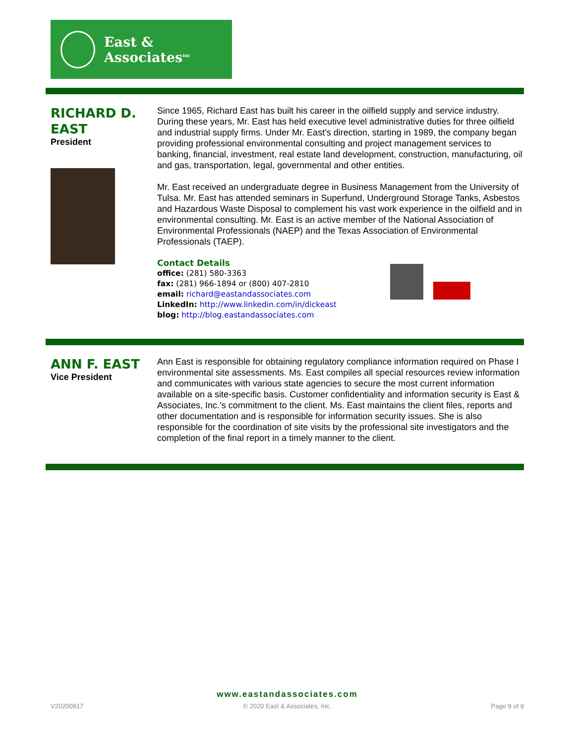East & Associates<sup>inc</sup>
RICHARD D.
EAST
President
Since 1965, Richard East has built his career in the oilfield supply and service industry. During these years, Mr. East has held executive level administrative duties for three oilfield and industrial supply firms. Under Mr. East’s direction, starting in 1989, the company began providing professional environmental consulting and project management services to banking, financial, investment, real estate land development, construction, manufacturing, oil and gas, transportation, legal, governmental and other entities.
Mr. East received an undergraduate degree in Business Management from the University of Tulsa. Mr. East has attended seminars in Superfund, Underground Storage Tanks, Asbestos and Hazardous Waste Disposal to complement his vast work experience in the oilfield and in environmental consulting. Mr. East is an active member of the National Association of Environmental Professionals (NAEP) and the Texas Association of Environmental Professionals (TAEP).
Contact Details
office: (281) 580-3363
fax: (281) 966-1894 or (800) 407-2810
email: richard@eastandassociates.com
LinkedIn: http://www.linkedin.com/in/dickeast
blog: http://blog.eastandassociates.com
ANN F. EAST
Vice President
Ann East is responsible for obtaining regulatory compliance information required on Phase I environmental site assessments. Ms. East compiles all special resources review information and communicates with various state agencies to secure the most current information available on a site-specific basis. Customer confidentiality and information security is East & Associates, Inc.’s commitment to the client. Ms. East maintains the client files, reports and other documentation and is responsible for information security issues. She is also responsible for the coordination of site visits by the professional site investigators and the completion of the final report in a timely manner to the client.
www.eastandassociates.com
V20200817 © 2020 East & Associates, Inc. Page 9 of 9